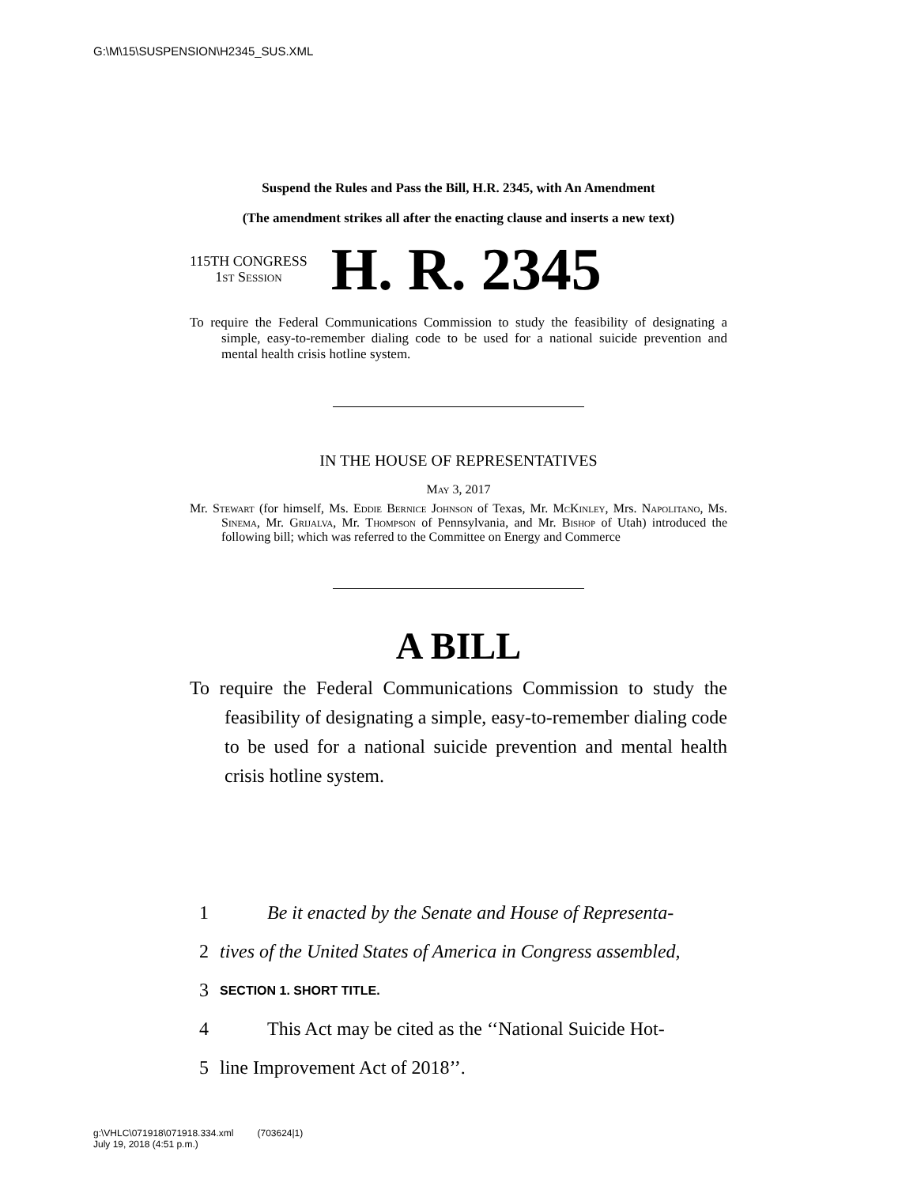G:\M\15\SUSPENSION\H2345_SUS.XML
Suspend the Rules and Pass the Bill, H.R. 2345, with An Amendment
(The amendment strikes all after the enacting clause and inserts a new text)
115TH CONGRESS
1st Session
H. R. 2345
To require the Federal Communications Commission to study the feasibility of designating a simple, easy-to-remember dialing code to be used for a national suicide prevention and mental health crisis hotline system.
IN THE HOUSE OF REPRESENTATIVES
May 3, 2017
Mr. Stewart (for himself, Ms. Eddie Bernice Johnson of Texas, Mr. McKinley, Mrs. Napolitano, Ms. Sinema, Mr. Grijalva, Mr. Thompson of Pennsylvania, and Mr. Bishop of Utah) introduced the following bill; which was referred to the Committee on Energy and Commerce
A BILL
To require the Federal Communications Commission to study the feasibility of designating a simple, easy-to-remember dialing code to be used for a national suicide prevention and mental health crisis hotline system.
1 Be it enacted by the Senate and House of Representa-
2 tives of the United States of America in Congress assembled,
3 SECTION 1. SHORT TITLE.
4 This Act may be cited as the ‘‘National Suicide Hot-
5 line Improvement Act of 2018’’.
g:\VHLC\071918\071918.334.xml (703624|1)
July 19, 2018 (4:51 p.m.)